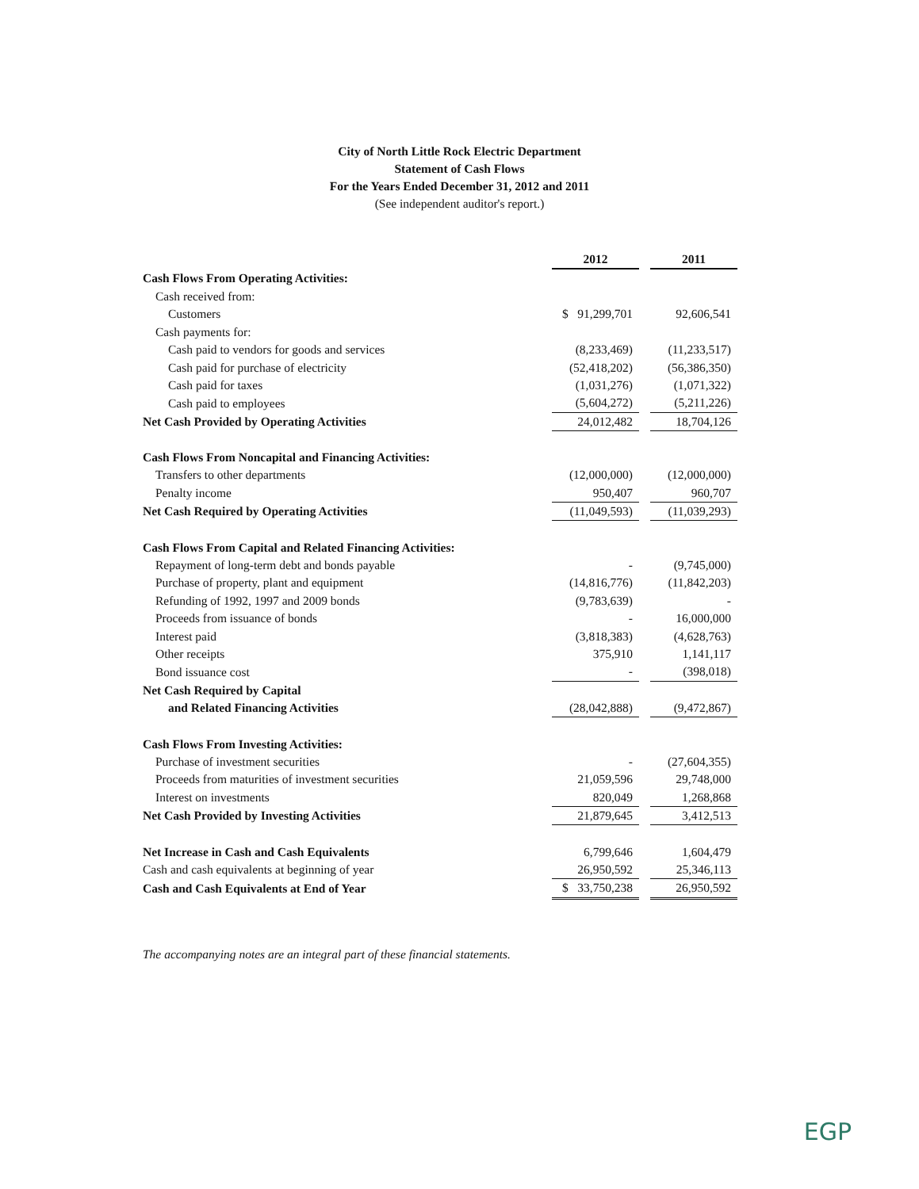City of North Little Rock Electric Department
Statement of Cash Flows
For the Years Ended December 31, 2012 and 2011
(See independent auditor's report.)
| | 2012 | | 2011 |
| Cash Flows From Operating Activities: | | | |
| Cash received from: | | | |
| Customers | $ 91,299,701 | | 92,606,541 |
| Cash payments for: | | | |
| Cash paid to vendors for goods and services | (8,233,469) | | (11,233,517) |
| Cash paid for purchase of electricity | (52,418,202) | | (56,386,350) |
| Cash paid for taxes | (1,031,276) | | (1,071,322) |
| Cash paid to employees | (5,604,272) | | (5,211,226) |
| Net Cash Provided by Operating Activities | 24,012,482 | | 18,704,126 |
| Cash Flows From Noncapital and Financing Activities: | | | |
| Transfers to other departments | (12,000,000) | | (12,000,000) |
| Penalty income | 950,407 | | 960,707 |
| Net Cash Required by Operating Activities | (11,049,593) | | (11,039,293) |
| Cash Flows From Capital and Related Financing Activities: | | | |
| Repayment of long-term debt and bonds payable | - | | (9,745,000) |
| Purchase of property, plant and equipment | (14,816,776) | | (11,842,203) |
| Refunding of 1992, 1997 and 2009 bonds | (9,783,639) | | - |
| Proceeds from issuance of bonds | - | | 16,000,000 |
| Interest paid | (3,818,383) | | (4,628,763) |
| Other receipts | 375,910 | | 1,141,117 |
| Bond issuance cost | - | | (398,018) |
| Net Cash Required by Capital | | | |
| and Related Financing Activities | (28,042,888) | | (9,472,867) |
| Cash Flows From Investing Activities: | | | |
| Purchase of investment securities | - | | (27,604,355) |
| Proceeds from maturities of investment securities | 21,059,596 | | 29,748,000 |
| Interest on investments | 820,049 | | 1,268,868 |
| Net Cash Provided by Investing Activities | 21,879,645 | | 3,412,513 |
| Net Increase in Cash and Cash Equivalents | 6,799,646 | | 1,604,479 |
| Cash and cash equivalents at beginning of year | 26,950,592 | | 25,346,113 |
| Cash and Cash Equivalents at End of Year | $ 33,750,238 | | 26,950,592 |
The accompanying notes are an integral part of these financial statements.
EGP